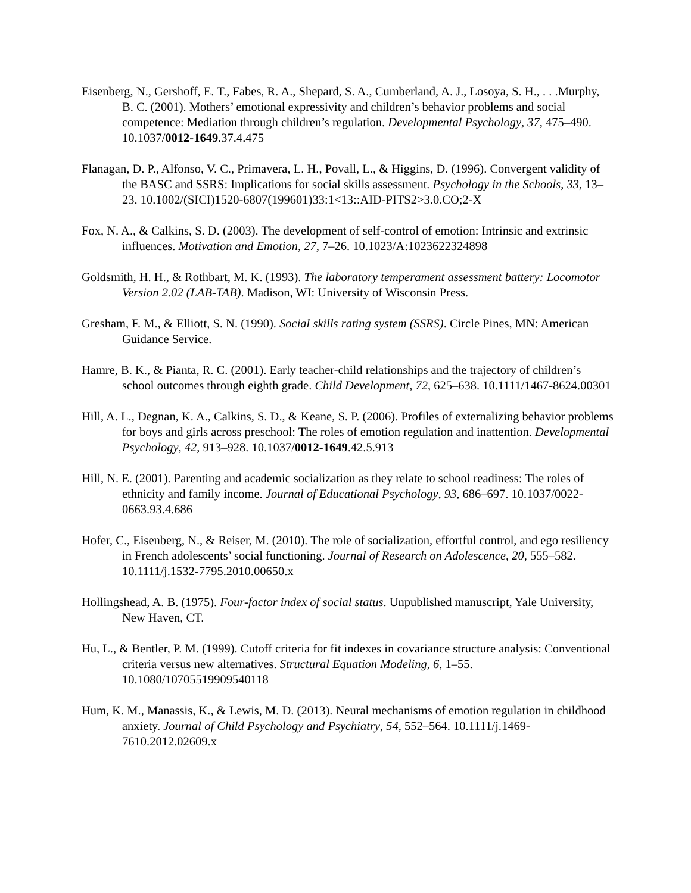Eisenberg, N., Gershoff, E. T., Fabes, R. A., Shepard, S. A., Cumberland, A. J., Losoya, S. H., . . .Murphy, B. C. (2001). Mothers’ emotional expressivity and children’s behavior problems and social competence: Mediation through children’s regulation. Developmental Psychology, 37, 475–490. 10.1037/0012-1649.37.4.475
Flanagan, D. P., Alfonso, V. C., Primavera, L. H., Povall, L., & Higgins, D. (1996). Convergent validity of the BASC and SSRS: Implications for social skills assessment. Psychology in the Schools, 33, 13–23. 10.1002/(SICI)1520-6807(199601)33:1<13::AID-PITS2>3.0.CO;2-X
Fox, N. A., & Calkins, S. D. (2003). The development of self-control of emotion: Intrinsic and extrinsic influences. Motivation and Emotion, 27, 7–26. 10.1023/A:1023622324898
Goldsmith, H. H., & Rothbart, M. K. (1993). The laboratory temperament assessment battery: Locomotor Version 2.02 (LAB-TAB). Madison, WI: University of Wisconsin Press.
Gresham, F. M., & Elliott, S. N. (1990). Social skills rating system (SSRS). Circle Pines, MN: American Guidance Service.
Hamre, B. K., & Pianta, R. C. (2001). Early teacher-child relationships and the trajectory of children’s school outcomes through eighth grade. Child Development, 72, 625–638. 10.1111/1467-8624.00301
Hill, A. L., Degnan, K. A., Calkins, S. D., & Keane, S. P. (2006). Profiles of externalizing behavior problems for boys and girls across preschool: The roles of emotion regulation and inattention. Developmental Psychology, 42, 913–928. 10.1037/0012-1649.42.5.913
Hill, N. E. (2001). Parenting and academic socialization as they relate to school readiness: The roles of ethnicity and family income. Journal of Educational Psychology, 93, 686–697. 10.1037/0022-0663.93.4.686
Hofer, C., Eisenberg, N., & Reiser, M. (2010). The role of socialization, effortful control, and ego resiliency in French adolescents’ social functioning. Journal of Research on Adolescence, 20, 555–582. 10.1111/j.1532-7795.2010.00650.x
Hollingshead, A. B. (1975). Four-factor index of social status. Unpublished manuscript, Yale University, New Haven, CT.
Hu, L., & Bentler, P. M. (1999). Cutoff criteria for fit indexes in covariance structure analysis: Conventional criteria versus new alternatives. Structural Equation Modeling, 6, 1–55. 10.1080/10705519909540118
Hum, K. M., Manassis, K., & Lewis, M. D. (2013). Neural mechanisms of emotion regulation in childhood anxiety. Journal of Child Psychology and Psychiatry, 54, 552–564. 10.1111/j.1469-7610.2012.02609.x